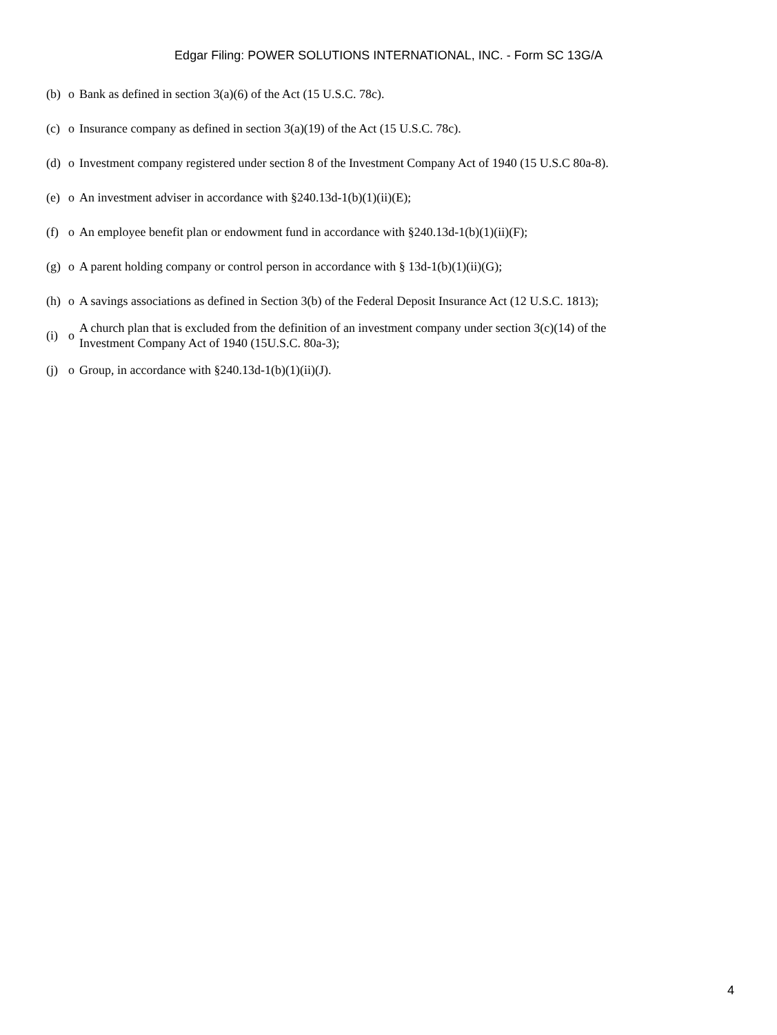Edgar Filing: POWER SOLUTIONS INTERNATIONAL, INC. - Form SC 13G/A
| (b) | o | Bank as defined in section 3(a)(6) of the Act (15 U.S.C. 78c). |
| (c) | o | Insurance company as defined in section 3(a)(19) of the Act (15 U.S.C. 78c). |
| (d) | o | Investment company registered under section 8 of the Investment Company Act of 1940 (15 U.S.C 80a-8). |
| (e) | o | An investment adviser in accordance with §240.13d-1(b)(1)(ii)(E); |
| (f) | o | An employee benefit plan or endowment fund in accordance with §240.13d-1(b)(1)(ii)(F); |
| (g) | o | A parent holding company or control person in accordance with § 13d-1(b)(1)(ii)(G); |
| (h) | o | A savings associations as defined in Section 3(b) of the Federal Deposit Insurance Act (12 U.S.C. 1813); |
| (i) | o | A church plan that is excluded from the definition of an investment company under section 3(c)(14) of the Investment Company Act of 1940 (15U.S.C. 80a-3); |
| (j) | o | Group, in accordance with §240.13d-1(b)(1)(ii)(J). |
4